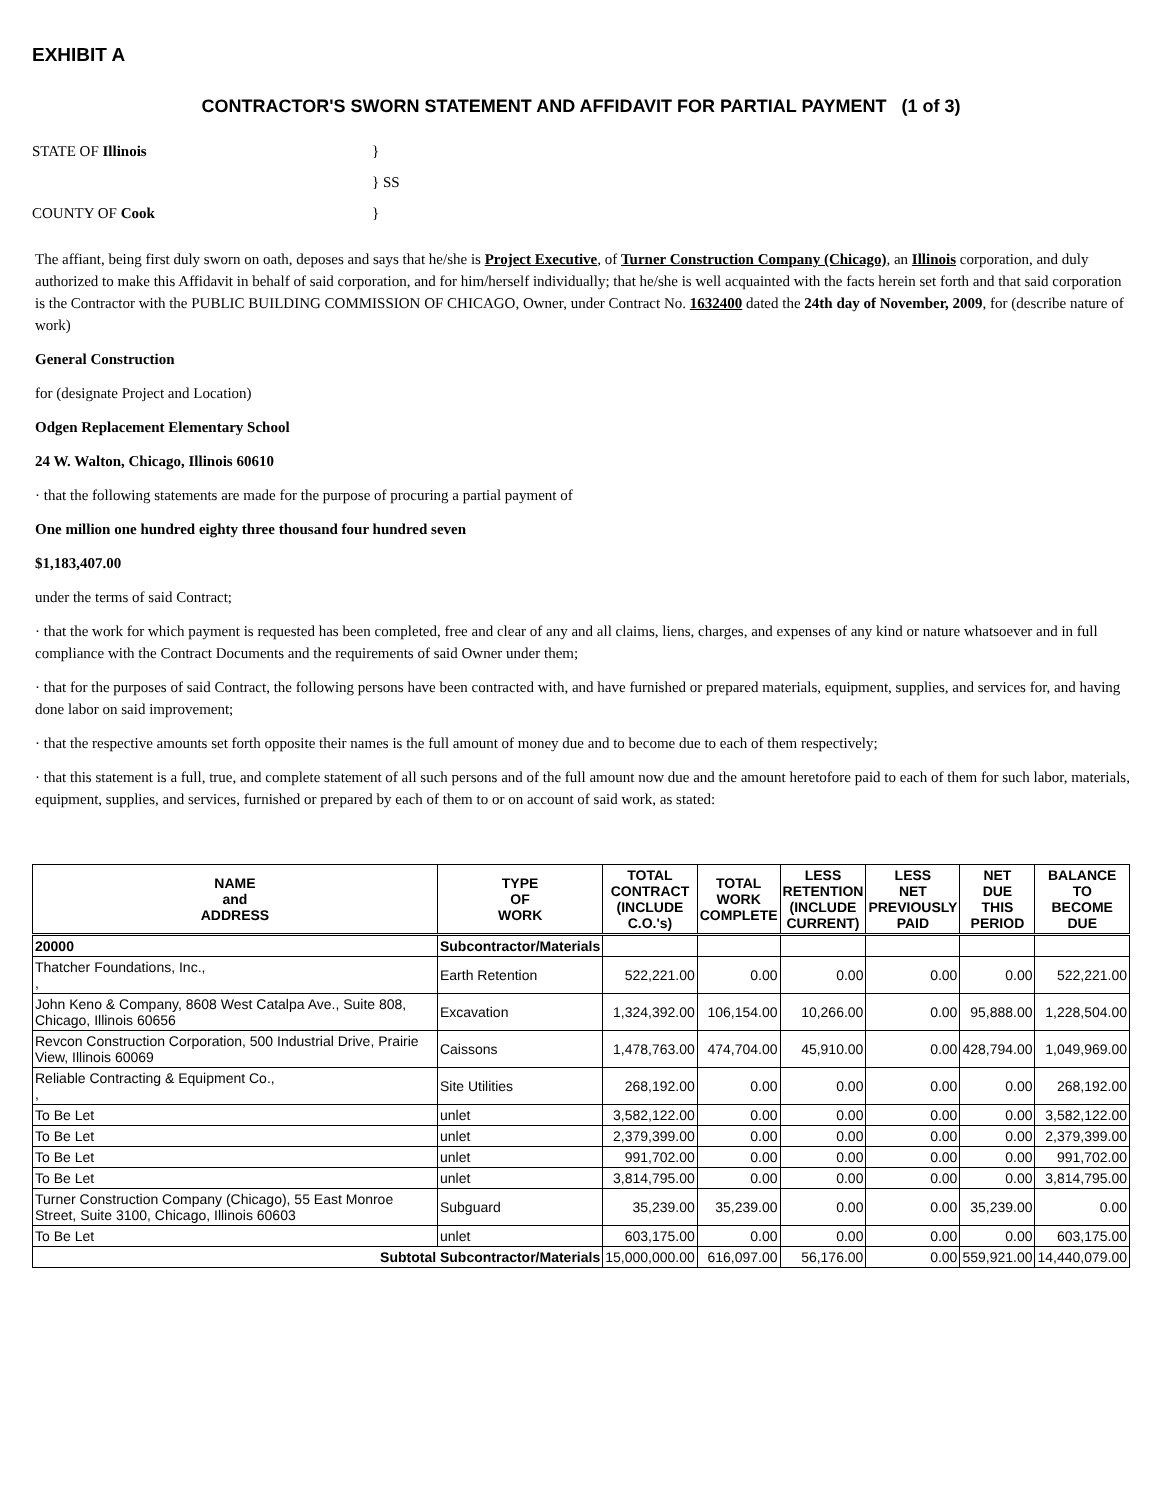EXHIBIT A
CONTRACTOR'S SWORN STATEMENT AND AFFIDAVIT FOR PARTIAL PAYMENT (1 of 3)
STATE OF Illinois
}
} SS
COUNTY OF Cook
}
The affiant, being first duly sworn on oath, deposes and says that he/she is Project Executive, of Turner Construction Company (Chicago), an Illinois corporation, and duly authorized to make this Affidavit in behalf of said corporation, and for him/herself individually; that he/she is well acquainted with the facts herein set forth and that said corporation is the Contractor with the PUBLIC BUILDING COMMISSION OF CHICAGO, Owner, under Contract No. 1632400 dated the 24th day of November, 2009, for (describe nature of work)
General Construction
for (designate Project and Location)
Odgen Replacement Elementary School
24 W. Walton, Chicago, Illinois 60610
· that the following statements are made for the purpose of procuring a partial payment of
One million one hundred eighty three thousand four hundred seven
$1,183,407.00
under the terms of said Contract;
· that the work for which payment is requested has been completed, free and clear of any and all claims, liens, charges, and expenses of any kind or nature whatsoever and in full compliance with the Contract Documents and the requirements of said Owner under them;
· that for the purposes of said Contract, the following persons have been contracted with, and have furnished or prepared materials, equipment, supplies, and services for, and having done labor on said improvement;
· that the respective amounts set forth opposite their names is the full amount of money due and to become due to each of them respectively;
· that this statement is a full, true, and complete statement of all such persons and of the full amount now due and the amount heretofore paid to each of them for such labor, materials, equipment, supplies, and services, furnished or prepared by each of them to or on account of said work, as stated:
| NAME and ADDRESS | TYPE OF WORK | TOTAL CONTRACT (INCLUDE C.O.'s) | TOTAL WORK COMPLETE | LESS RETENTION (INCLUDE CURRENT) | LESS NET PREVIOUSLY PAID | NET DUE THIS PERIOD | BALANCE TO BECOME DUE |
| --- | --- | --- | --- | --- | --- | --- | --- |
| 20000 | Subcontractor/Materials | | | | | | |
| Thatcher Foundations, Inc., , | Earth Retention | 522,221.00 | 0.00 | 0.00 | 0.00 | 0.00 | 522,221.00 |
| John Keno & Company, 8608 West Catalpa Ave., Suite 808, Chicago, Illinois 60656 | Excavation | 1,324,392.00 | 106,154.00 | 10,266.00 | 0.00 | 95,888.00 | 1,228,504.00 |
| Revcon Construction Corporation, 500 Industrial Drive, Prairie View, Illinois 60069 | Caissons | 1,478,763.00 | 474,704.00 | 45,910.00 | 0.00 | 428,794.00 | 1,049,969.00 |
| Reliable Contracting & Equipment Co., , | Site Utilities | 268,192.00 | 0.00 | 0.00 | 0.00 | 0.00 | 268,192.00 |
| To Be Let | unlet | 3,582,122.00 | 0.00 | 0.00 | 0.00 | 0.00 | 3,582,122.00 |
| To Be Let | unlet | 2,379,399.00 | 0.00 | 0.00 | 0.00 | 0.00 | 2,379,399.00 |
| To Be Let | unlet | 991,702.00 | 0.00 | 0.00 | 0.00 | 0.00 | 991,702.00 |
| To Be Let | unlet | 3,814,795.00 | 0.00 | 0.00 | 0.00 | 0.00 | 3,814,795.00 |
| Turner Construction Company (Chicago), 55 East Monroe Street, Suite 3100, Chicago, Illinois 60603 | Subguard | 35,239.00 | 35,239.00 | 0.00 | 0.00 | 35,239.00 | 0.00 |
| To Be Let | unlet | 603,175.00 | 0.00 | 0.00 | 0.00 | 0.00 | 603,175.00 |
| Subtotal Subcontractor/Materials | | 15,000,000.00 | 616,097.00 | 56,176.00 | 0.00 | 559,921.00 | 14,440,079.00 |